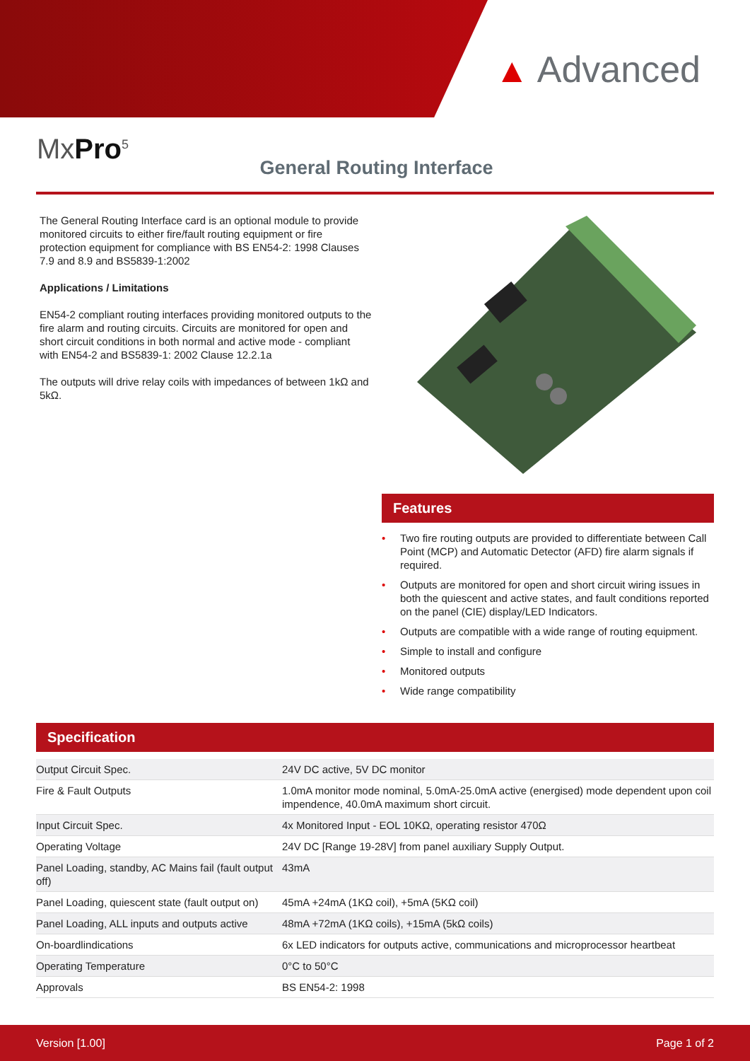▲ Advanced
MxPro<sup>5</sup>
General Routing Interface
The General Routing Interface card is an optional module to provide monitored circuits to either fire/fault routing equipment or fire protection equipment for compliance with BS EN54-2: 1998 Clauses 7.9 and 8.9 and BS5839-1:2002
Applications / Limitations
EN54-2 compliant routing interfaces providing monitored outputs to the fire alarm and routing circuits. Circuits are monitored for open and short circuit conditions in both normal and active mode - compliant with EN54-2 and BS5839-1: 2002 Clause 12.2.1a
The outputs will drive relay coils with impedances of between 1kΩ and 5kΩ.
Features
• Two fire routing outputs are provided to differentiate between Call Point (MCP) and Automatic Detector (AFD) fire alarm signals if required.
• Outputs are monitored for open and short circuit wiring issues in both the quiescent and active states, and fault conditions reported on the panel (CIE) display/LED Indicators.
• Outputs are compatible with a wide range of routing equipment.
• Simple to install and configure
• Monitored outputs
• Wide range compatibility
Specification
| Output Circuit Spec. | 24V DC active, 5V DC monitor |
| Fire & Fault Outputs | 1.0mA monitor mode nominal, 5.0mA-25.0mA active (energised) mode dependent upon coil impendence, 40.0mA maximum short circuit. |
| Input Circuit Spec. | 4x Monitored Input - EOL 10KΩ, operating resistor 470Ω |
| Operating Voltage | 24V DC [Range 19-28V] from panel auxiliary Supply Output. |
| Panel Loading, standby, AC Mains fail (fault output off) | 43mA |
| Panel Loading, quiescent state (fault output on) | 45mA +24mA (1KΩ coil), +5mA (5KΩ coil) |
| Panel Loading, ALL inputs and outputs active | 48mA +72mA (1KΩ coils), +15mA (5kΩ coils) |
| On-boardlindications | 6x LED indicators for outputs active, communications and microprocessor heartbeat |
| Operating Temperature | 0°C to 50°C |
| Approvals | BS EN54-2: 1998 |
Version [1.00] Page 1 of 2